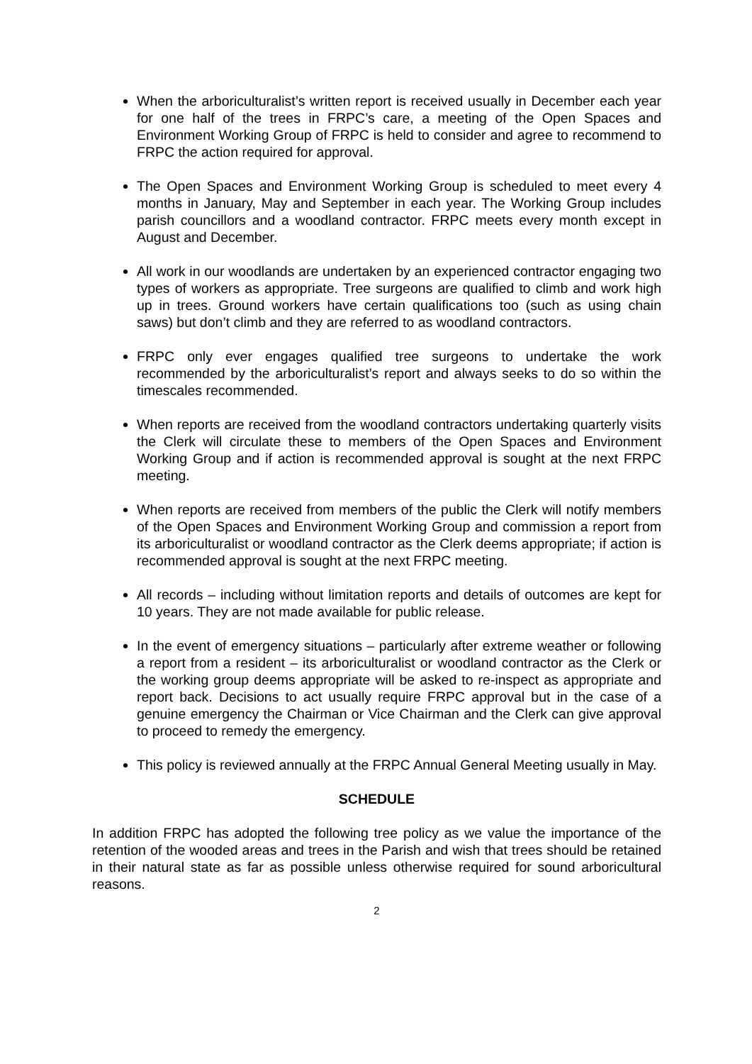When the arboriculturalist’s written report is received usually in December each year for one half of the trees in FRPC’s care, a meeting of the Open Spaces and Environment Working Group of FRPC is held to consider and agree to recommend to FRPC the action required for approval.
The Open Spaces and Environment Working Group is scheduled to meet every 4 months in January, May and September in each year. The Working Group includes parish councillors and a woodland contractor. FRPC meets every month except in August and December.
All work in our woodlands are undertaken by an experienced contractor engaging two types of workers as appropriate. Tree surgeons are qualified to climb and work high up in trees. Ground workers have certain qualifications too (such as using chain saws) but don’t climb and they are referred to as woodland contractors.
FRPC only ever engages qualified tree surgeons to undertake the work recommended by the arboriculturalist’s report and always seeks to do so within the timescales recommended.
When reports are received from the woodland contractors undertaking quarterly visits the Clerk will circulate these to members of the Open Spaces and Environment Working Group and if action is recommended approval is sought at the next FRPC meeting.
When reports are received from members of the public the Clerk will notify members of the Open Spaces and Environment Working Group and commission a report from its arboriculturalist or woodland contractor as the Clerk deems appropriate; if action is recommended approval is sought at the next FRPC meeting.
All records – including without limitation reports and details of outcomes are kept for 10 years. They are not made available for public release.
In the event of emergency situations – particularly after extreme weather or following a report from a resident – its arboriculturalist or woodland contractor as the Clerk or the working group deems appropriate will be asked to re-inspect as appropriate and report back. Decisions to act usually require FRPC approval but in the case of a genuine emergency the Chairman or Vice Chairman and the Clerk can give approval to proceed to remedy the emergency.
This policy is reviewed annually at the FRPC Annual General Meeting usually in May.
SCHEDULE
In addition FRPC has adopted the following tree policy as we value the importance of the retention of the wooded areas and trees in the Parish and wish that trees should be retained in their natural state as far as possible unless otherwise required for sound arboricultural reasons.
2